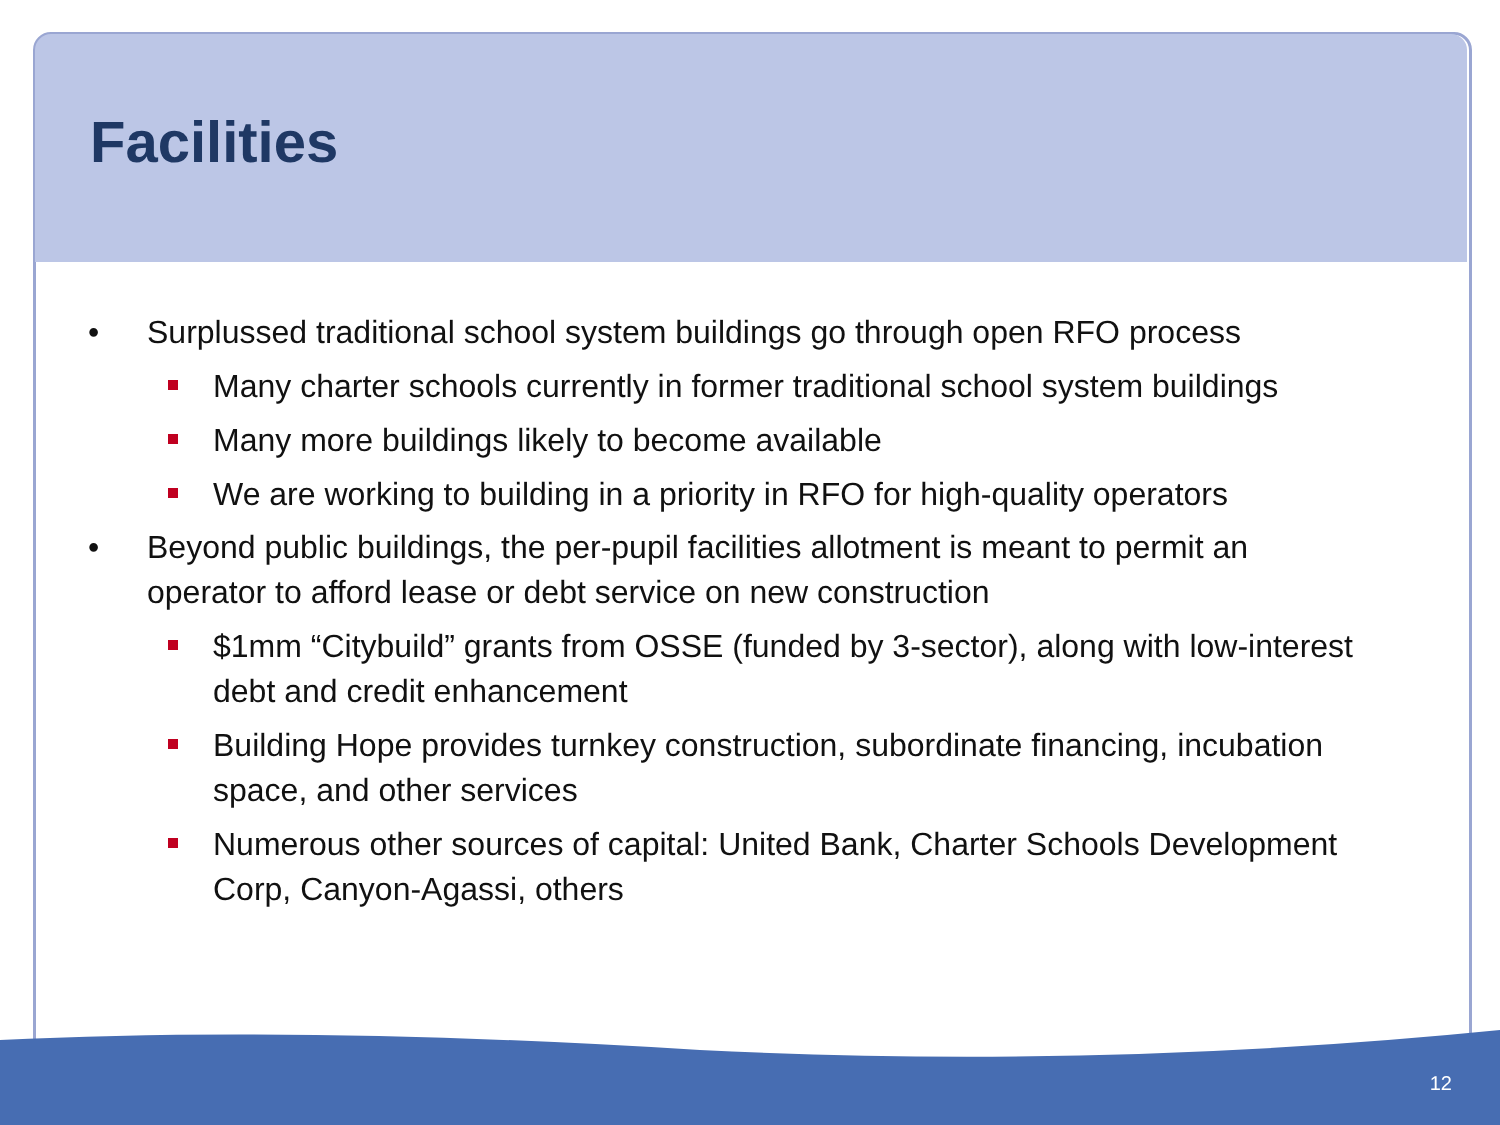Facilities
Surplussed traditional school system buildings go through open RFO process
Many charter schools currently in former traditional school system buildings
Many more buildings likely to become available
We are working to building in a priority in RFO for high-quality operators
Beyond public buildings, the per-pupil facilities allotment is meant to permit an operator to afford lease or debt service on new construction
$1mm “Citybuild” grants from OSSE (funded by 3-sector), along with low-interest debt and credit enhancement
Building Hope provides turnkey construction, subordinate financing, incubation space, and other services
Numerous other sources of capital: United Bank, Charter Schools Development Corp, Canyon-Agassi, others
12